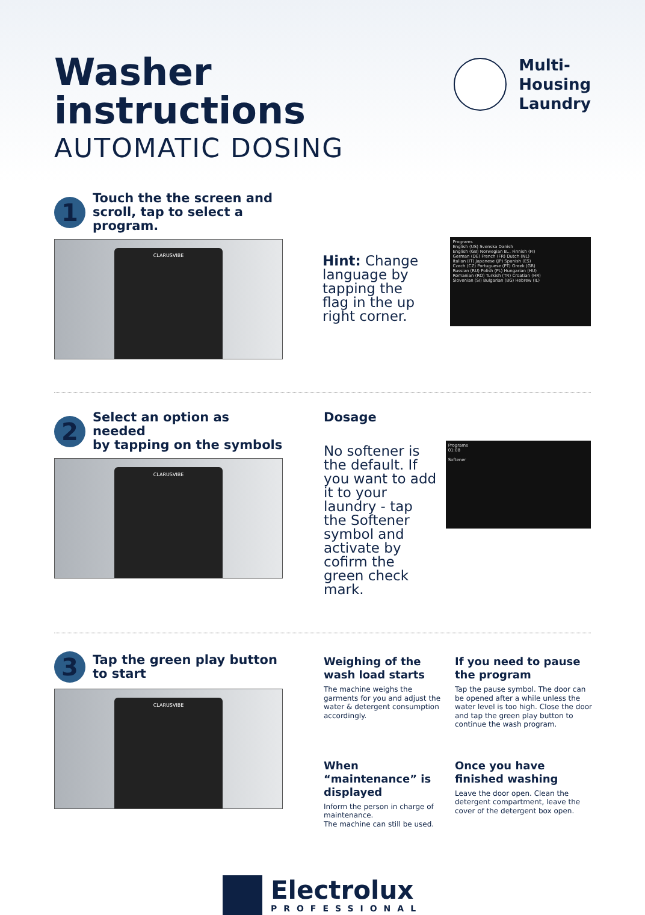Washer instructions
AUTOMATIC DOSING
Multi-
Housing
Laundry
1
Touch the the screen and
scroll, tap to select a program.
CLARUSVIBE
Hint: Change language by tapping the flag in the up right corner.
Programs
English (US) Svenska Danish
English (GB) Norwegian B... Finnish (FI)
German (DE) French (FR) Dutch (NL)
Italian (IT) Japanese (JP) Spanish (ES)
Czech (CZ) Portuguese (PT) Greek (GR)
Russian (RU) Polish (PL) Hungarian (HU)
Romanian (RO) Turkish (TR) Croatian (HR)
Slovenian (SI) Bulgarian (BG) Hebrew (IL)
2
Select an option as needed
by tapping on the symbols
CLARUSVIBE
Dosage
No softener is the default. If you want to add it to your laundry - tap the Softener symbol and activate by cofirm the green check mark.
Programs
01:08
Softener
3
Tap the green play button
to start
CLARUSVIBE
Weighing of the wash load starts
The machine weighs the garments for you and adjust the water & detergent consumption accordingly.
If you need to pause the program
Tap the pause symbol. The door can be opened after a while unless the water level is too high. Close the door and tap the green play button to continue the wash program.
When “maintenance” is displayed
Inform the person in charge of maintenance.
The machine can still be used.
Once you have finished washing
Leave the door open. Clean the detergent compartment, leave the cover of the detergent box open.
Electrolux
PROFESSIONAL